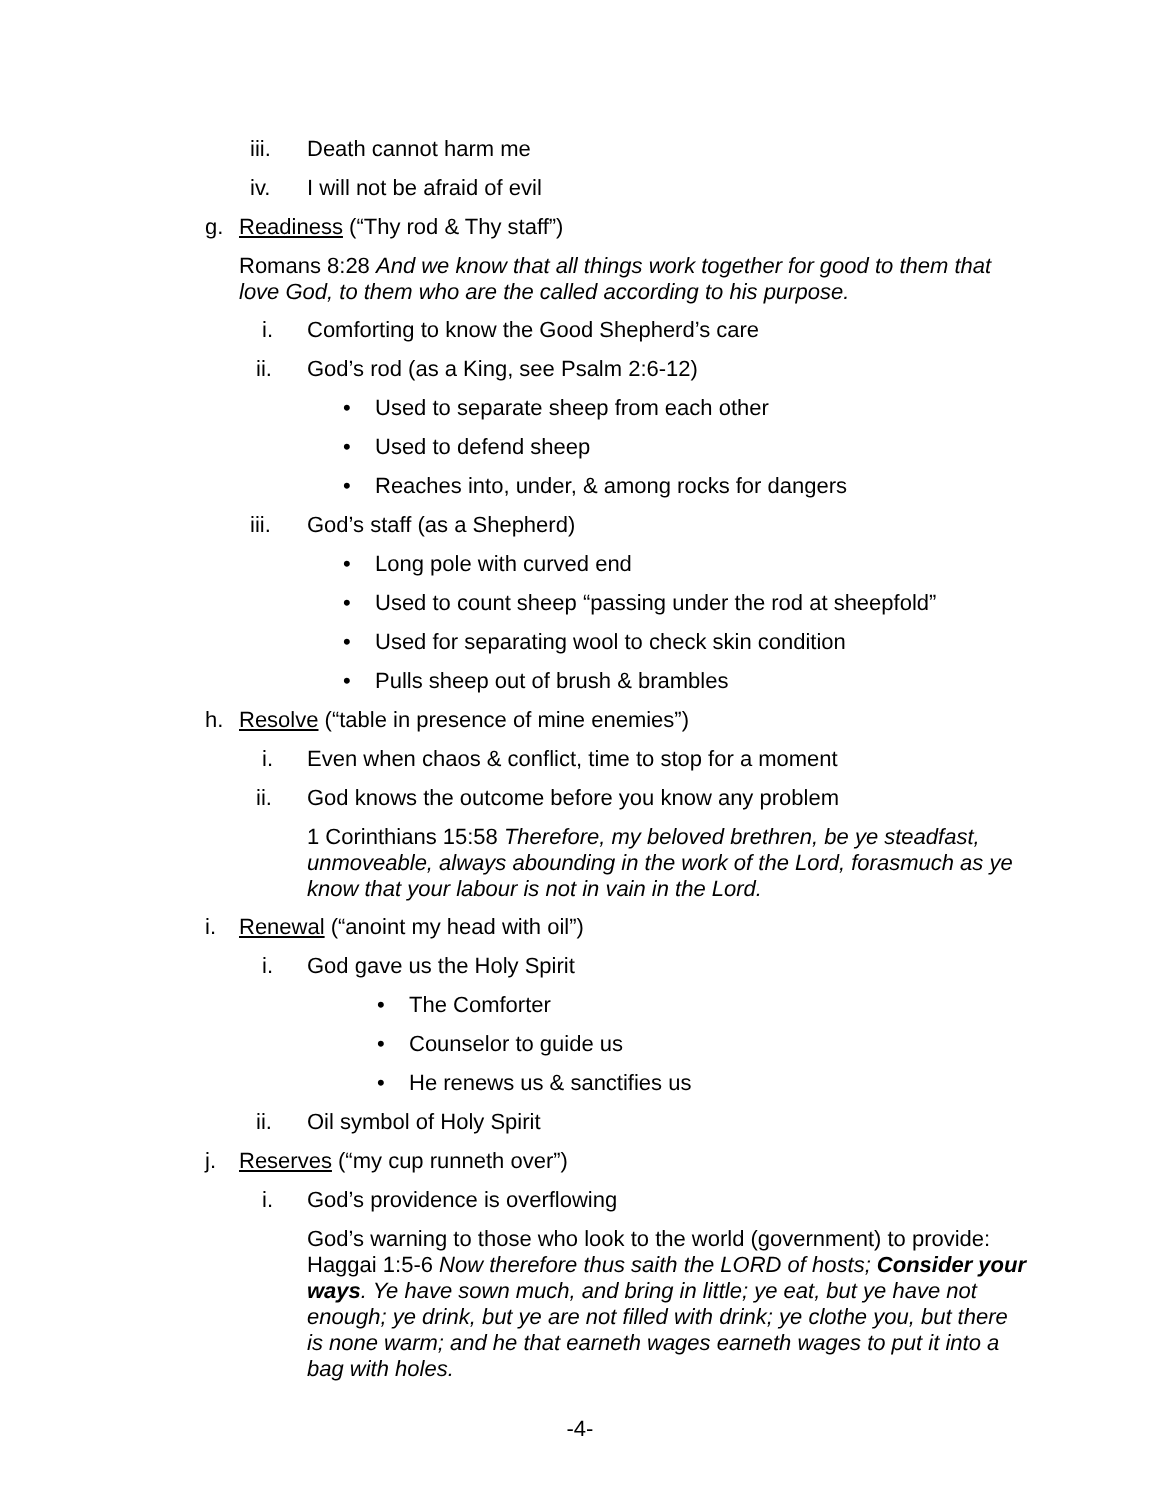iii. Death cannot harm me
iv. I will not be afraid of evil
g. Readiness (“Thy rod & Thy staff”)
Romans 8:28 And we know that all things work together for good to them that love God, to them who are the called according to his purpose.
i. Comforting to know the Good Shepherd’s care
ii. God’s rod (as a King, see Psalm 2:6-12)
• Used to separate sheep from each other
• Used to defend sheep
• Reaches into, under, & among rocks for dangers
iii. God’s staff (as a Shepherd) • Long pole with curved end
• Used to count sheep “passing under the rod at sheepfold”
• Used for separating wool to check skin condition
• Pulls sheep out of brush & brambles
h. Resolve (“table in presence of mine enemies”)
i. Even when chaos & conflict, time to stop for a moment
ii. God knows the outcome before you know any problem
1 Corinthians 15:58 Therefore, my beloved brethren, be ye steadfast, unmoveable, always abounding in the work of the Lord, forasmuch as ye know that your labour is not in vain in the Lord.
i. Renewal (“anoint my head with oil”)
i. God gave us the Holy Spirit • The Comforter
• Counselor to guide us
• He renews us & sanctifies us
ii. Oil symbol of Holy Spirit
j. Reserves (“my cup runneth over”)
i. God’s providence is overflowing
God’s warning to those who look to the world (government) to provide: Haggai 1:5-6 Now therefore thus saith the LORD of hosts; Consider your ways. Ye have sown much, and bring in little; ye eat, but ye have not enough; ye drink, but ye are not filled with drink; ye clothe you, but there is none warm; and he that earneth wages earneth wages to put it into a bag with holes.
-4-